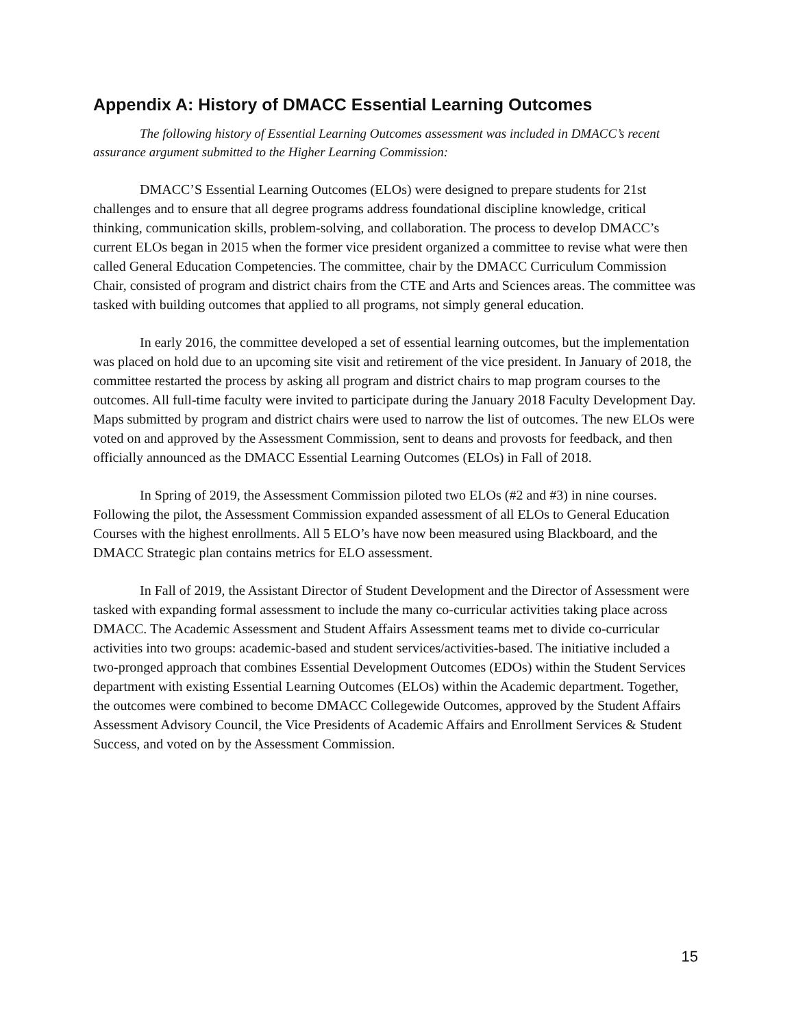Appendix A: History of DMACC Essential Learning Outcomes
The following history of Essential Learning Outcomes assessment was included in DMACC’s recent assurance argument submitted to the Higher Learning Commission:
DMACC’S Essential Learning Outcomes (ELOs) were designed to prepare students for 21st challenges and to ensure that all degree programs address foundational discipline knowledge, critical thinking, communication skills, problem-solving, and collaboration. The process to develop DMACC’s current ELOs began in 2015 when the former vice president organized a committee to revise what were then called General Education Competencies. The committee, chair by the DMACC Curriculum Commission Chair, consisted of program and district chairs from the CTE and Arts and Sciences areas. The committee was tasked with building outcomes that applied to all programs, not simply general education.
In early 2016, the committee developed a set of essential learning outcomes, but the implementation was placed on hold due to an upcoming site visit and retirement of the vice president. In January of 2018, the committee restarted the process by asking all program and district chairs to map program courses to the outcomes. All full-time faculty were invited to participate during the January 2018 Faculty Development Day. Maps submitted by program and district chairs were used to narrow the list of outcomes. The new ELOs were voted on and approved by the Assessment Commission, sent to deans and provosts for feedback, and then officially announced as the DMACC Essential Learning Outcomes (ELOs) in Fall of 2018.
In Spring of 2019, the Assessment Commission piloted two ELOs (#2 and #3) in nine courses. Following the pilot, the Assessment Commission expanded assessment of all ELOs to General Education Courses with the highest enrollments. All 5 ELO’s have now been measured using Blackboard, and the DMACC Strategic plan contains metrics for ELO assessment.
In Fall of 2019, the Assistant Director of Student Development and the Director of Assessment were tasked with expanding formal assessment to include the many co-curricular activities taking place across DMACC. The Academic Assessment and Student Affairs Assessment teams met to divide co-curricular activities into two groups: academic-based and student services/activities-based. The initiative included a two-pronged approach that combines Essential Development Outcomes (EDOs) within the Student Services department with existing Essential Learning Outcomes (ELOs) within the Academic department. Together, the outcomes were combined to become DMACC Collegewide Outcomes, approved by the Student Affairs Assessment Advisory Council, the Vice Presidents of Academic Affairs and Enrollment Services & Student Success, and voted on by the Assessment Commission.
15